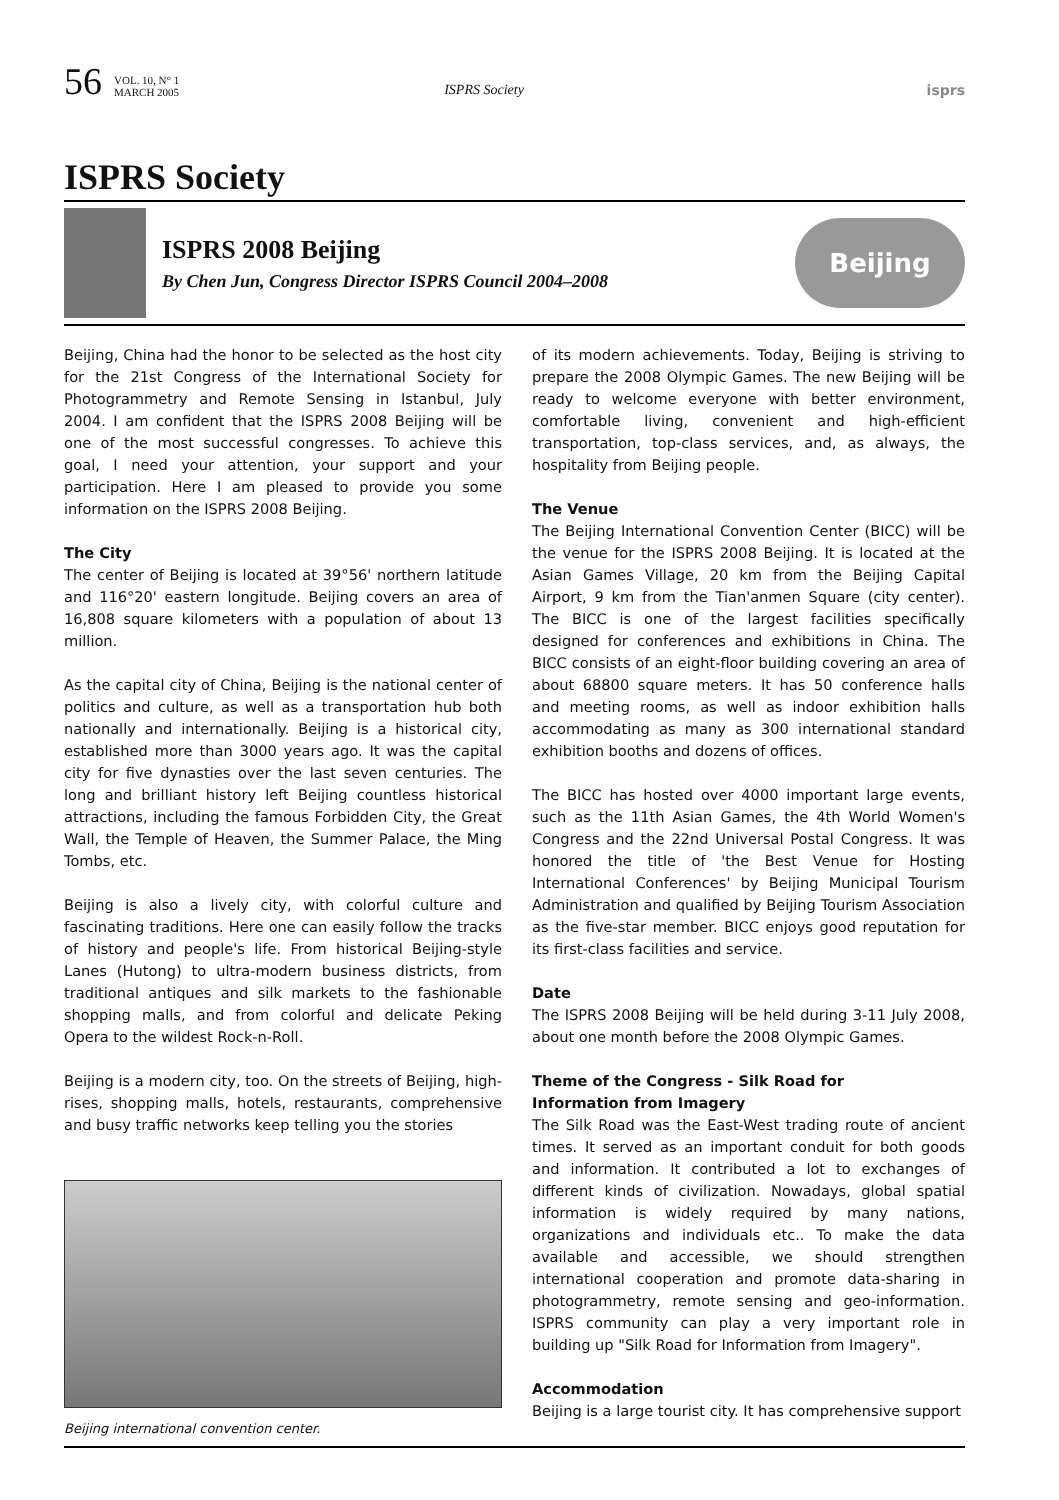56 VOL. 10, N° 1
MARCH 2005 ISPRS Society isprs
ISPRS Society
ISPRS 2008 Beijing
By Chen Jun, Congress Director ISPRS Council 2004–2008
Beijing
Beijing, China had the honor to be selected as the host city for the 21st Congress of the International Society for Photogrammetry and Remote Sensing in Istanbul, July 2004. I am confident that the ISPRS 2008 Beijing will be one of the most successful congresses. To achieve this goal, I need your attention, your support and your participation. Here I am pleased to provide you some information on the ISPRS 2008 Beijing.
The City
The center of Beijing is located at 39°56' northern latitude and 116°20' eastern longitude. Beijing covers an area of 16,808 square kilometers with a population of about 13 million.
As the capital city of China, Beijing is the national center of politics and culture, as well as a transportation hub both nationally and internationally. Beijing is a historical city, established more than 3000 years ago. It was the capital city for five dynasties over the last seven centuries. The long and brilliant history left Beijing countless historical attractions, including the famous Forbidden City, the Great Wall, the Temple of Heaven, the Summer Palace, the Ming Tombs, etc.
Beijing is also a lively city, with colorful culture and fascinating traditions. Here one can easily follow the tracks of history and people's life. From historical Beijing-style Lanes (Hutong) to ultra-modern business districts, from traditional antiques and silk markets to the fashionable shopping malls, and from colorful and delicate Peking Opera to the wildest Rock-n-Roll.
Beijing is a modern city, too. On the streets of Beijing, high-rises, shopping malls, hotels, restaurants, comprehensive and busy traffic networks keep telling you the stories
Beijing international convention center.
of its modern achievements. Today, Beijing is striving to prepare the 2008 Olympic Games. The new Beijing will be ready to welcome everyone with better environment, comfortable living, convenient and high-efficient transportation, top-class services, and, as always, the hospitality from Beijing people.
The Venue
The Beijing International Convention Center (BICC) will be the venue for the ISPRS 2008 Beijing. It is located at the Asian Games Village, 20 km from the Beijing Capital Airport, 9 km from the Tian'anmen Square (city center). The BICC is one of the largest facilities specifically designed for conferences and exhibitions in China. The BICC consists of an eight-floor building covering an area of about 68800 square meters. It has 50 conference halls and meeting rooms, as well as indoor exhibition halls accommodating as many as 300 international standard exhibition booths and dozens of offices.
The BICC has hosted over 4000 important large events, such as the 11th Asian Games, the 4th World Women's Congress and the 22nd Universal Postal Congress. It was honored the title of 'the Best Venue for Hosting International Conferences' by Beijing Municipal Tourism Administration and qualified by Beijing Tourism Association as the five-star member. BICC enjoys good reputation for its first-class facilities and service.
Date
The ISPRS 2008 Beijing will be held during 3-11 July 2008, about one month before the 2008 Olympic Games.
Theme of the Congress - Silk Road for
Information from Imagery
The Silk Road was the East-West trading route of ancient times. It served as an important conduit for both goods and information. It contributed a lot to exchanges of different kinds of civilization. Nowadays, global spatial information is widely required by many nations, organizations and individuals etc.. To make the data available and accessible, we should strengthen international cooperation and promote data-sharing in photogrammetry, remote sensing and geo-information. ISPRS community can play a very important role in building up "Silk Road for Information from Imagery".
Accommodation
Beijing is a large tourist city. It has comprehensive support